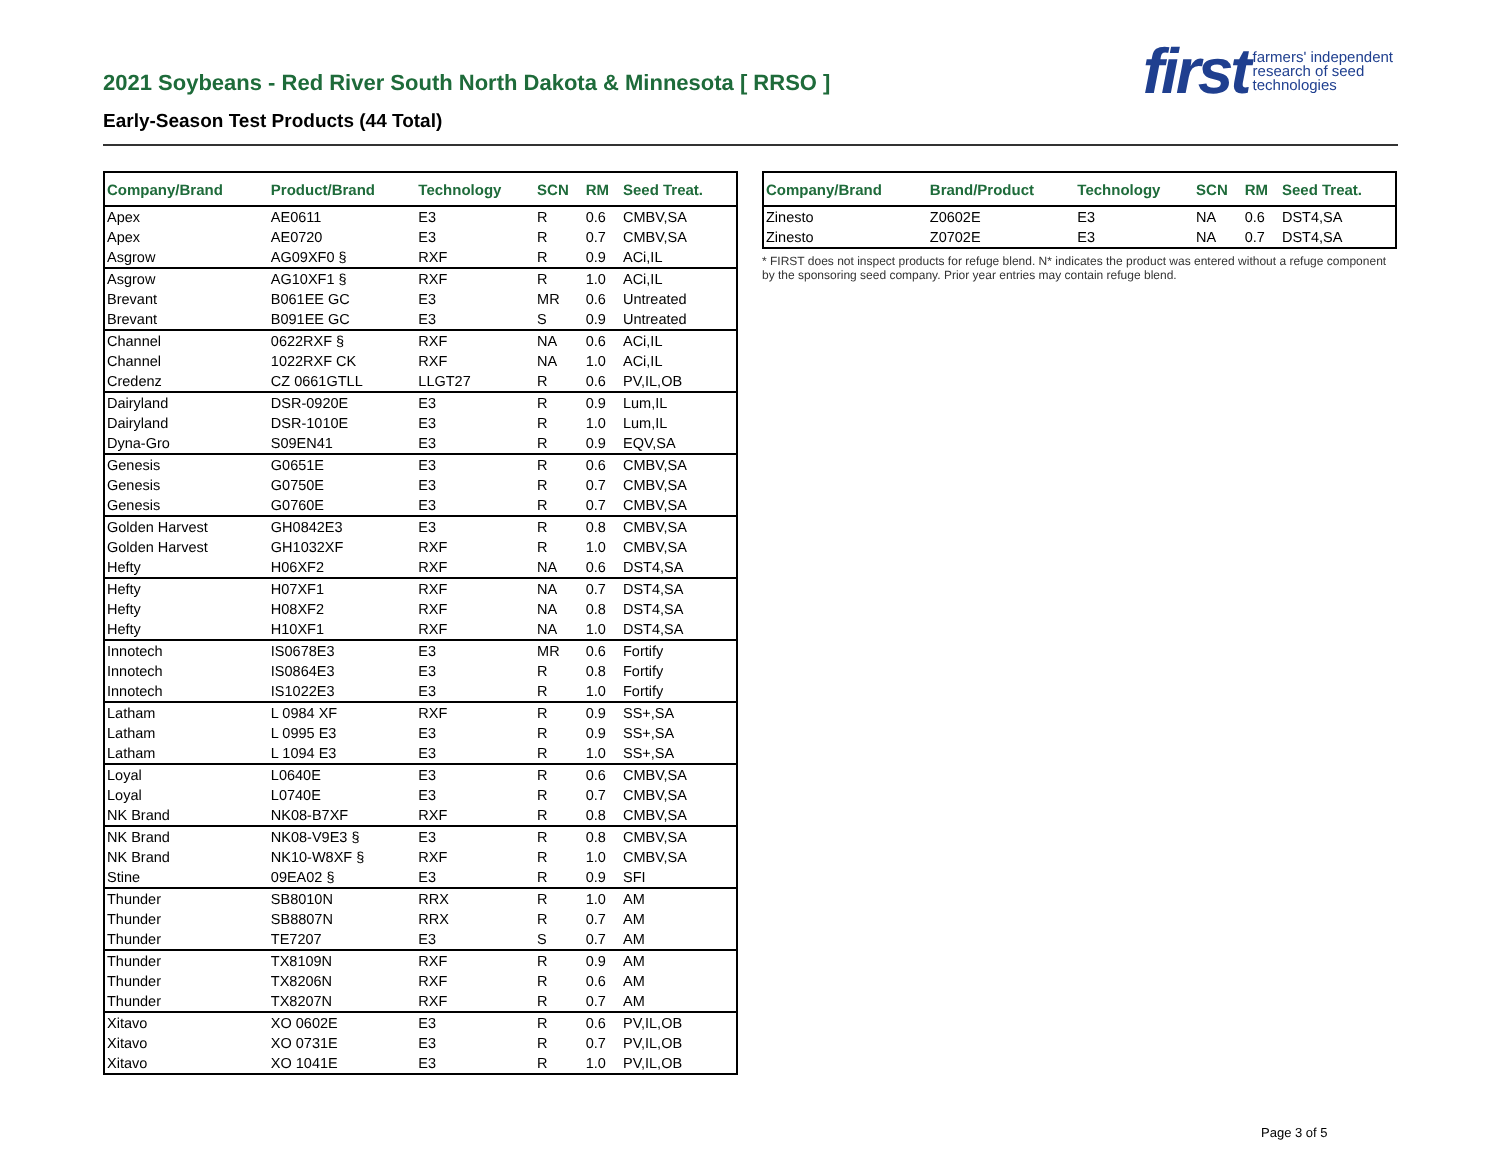2021 Soybeans - Red River South North Dakota & Minnesota [ RRSO ]
Early-Season Test Products (44 Total)
first farmers' independent
research of seed
technologies
| Company/Brand | Product/Brand | Technology | SCN | RM | Seed Treat. |
| --- | --- | --- | --- | --- | --- |
| Apex | AE0611 | E3 | R | 0.6 | CMBV,SA |
| Apex | AE0720 | E3 | R | 0.7 | CMBV,SA |
| Asgrow | AG09XF0 § | RXF | R | 0.9 | ACi,IL |
| Asgrow | AG10XF1 § | RXF | R | 1.0 | ACi,IL |
| Brevant | B061EE GC | E3 | MR | 0.6 | Untreated |
| Brevant | B091EE GC | E3 | S | 0.9 | Untreated |
| Channel | 0622RXF § | RXF | NA | 0.6 | ACi,IL |
| Channel | 1022RXF CK | RXF | NA | 1.0 | ACi,IL |
| Credenz | CZ 0661GTLL | LLGT27 | R | 0.6 | PV,IL,OB |
| Dairyland | DSR-0920E | E3 | R | 0.9 | Lum,IL |
| Dairyland | DSR-1010E | E3 | R | 1.0 | Lum,IL |
| Dyna-Gro | S09EN41 | E3 | R | 0.9 | EQV,SA |
| Genesis | G0651E | E3 | R | 0.6 | CMBV,SA |
| Genesis | G0750E | E3 | R | 0.7 | CMBV,SA |
| Genesis | G0760E | E3 | R | 0.7 | CMBV,SA |
| Golden Harvest | GH0842E3 | E3 | R | 0.8 | CMBV,SA |
| Golden Harvest | GH1032XF | RXF | R | 1.0 | CMBV,SA |
| Hefty | H06XF2 | RXF | NA | 0.6 | DST4,SA |
| Hefty | H07XF1 | RXF | NA | 0.7 | DST4,SA |
| Hefty | H08XF2 | RXF | NA | 0.8 | DST4,SA |
| Hefty | H10XF1 | RXF | NA | 1.0 | DST4,SA |
| Innotech | IS0678E3 | E3 | MR | 0.6 | Fortify |
| Innotech | IS0864E3 | E3 | R | 0.8 | Fortify |
| Innotech | IS1022E3 | E3 | R | 1.0 | Fortify |
| Latham | L 0984 XF | RXF | R | 0.9 | SS+,SA |
| Latham | L 0995 E3 | E3 | R | 0.9 | SS+,SA |
| Latham | L 1094 E3 | E3 | R | 1.0 | SS+,SA |
| Loyal | L0640E | E3 | R | 0.6 | CMBV,SA |
| Loyal | L0740E | E3 | R | 0.7 | CMBV,SA |
| NK Brand | NK08-B7XF | RXF | R | 0.8 | CMBV,SA |
| NK Brand | NK08-V9E3 § | E3 | R | 0.8 | CMBV,SA |
| NK Brand | NK10-W8XF § | RXF | R | 1.0 | CMBV,SA |
| Stine | 09EA02 § | E3 | R | 0.9 | SFI |
| Thunder | SB8010N | RRX | R | 1.0 | AM |
| Thunder | SB8807N | RRX | R | 0.7 | AM |
| Thunder | TE7207 | E3 | S | 0.7 | AM |
| Thunder | TX8109N | RXF | R | 0.9 | AM |
| Thunder | TX8206N | RXF | R | 0.6 | AM |
| Thunder | TX8207N | RXF | R | 0.7 | AM |
| Xitavo | XO 0602E | E3 | R | 0.6 | PV,IL,OB |
| Xitavo | XO 0731E | E3 | R | 0.7 | PV,IL,OB |
| Xitavo | XO 1041E | E3 | R | 1.0 | PV,IL,OB |
| Company/Brand | Brand/Product | Technology | SCN | RM | Seed Treat. |
| --- | --- | --- | --- | --- | --- |
| Zinesto | Z0602E | E3 | NA | 0.6 | DST4,SA |
| Zinesto | Z0702E | E3 | NA | 0.7 | DST4,SA |
* FIRST does not inspect products for refuge blend. N* indicates the product was entered without a refuge component by the sponsoring seed company. Prior year entries may contain refuge blend.
Page 3 of 5